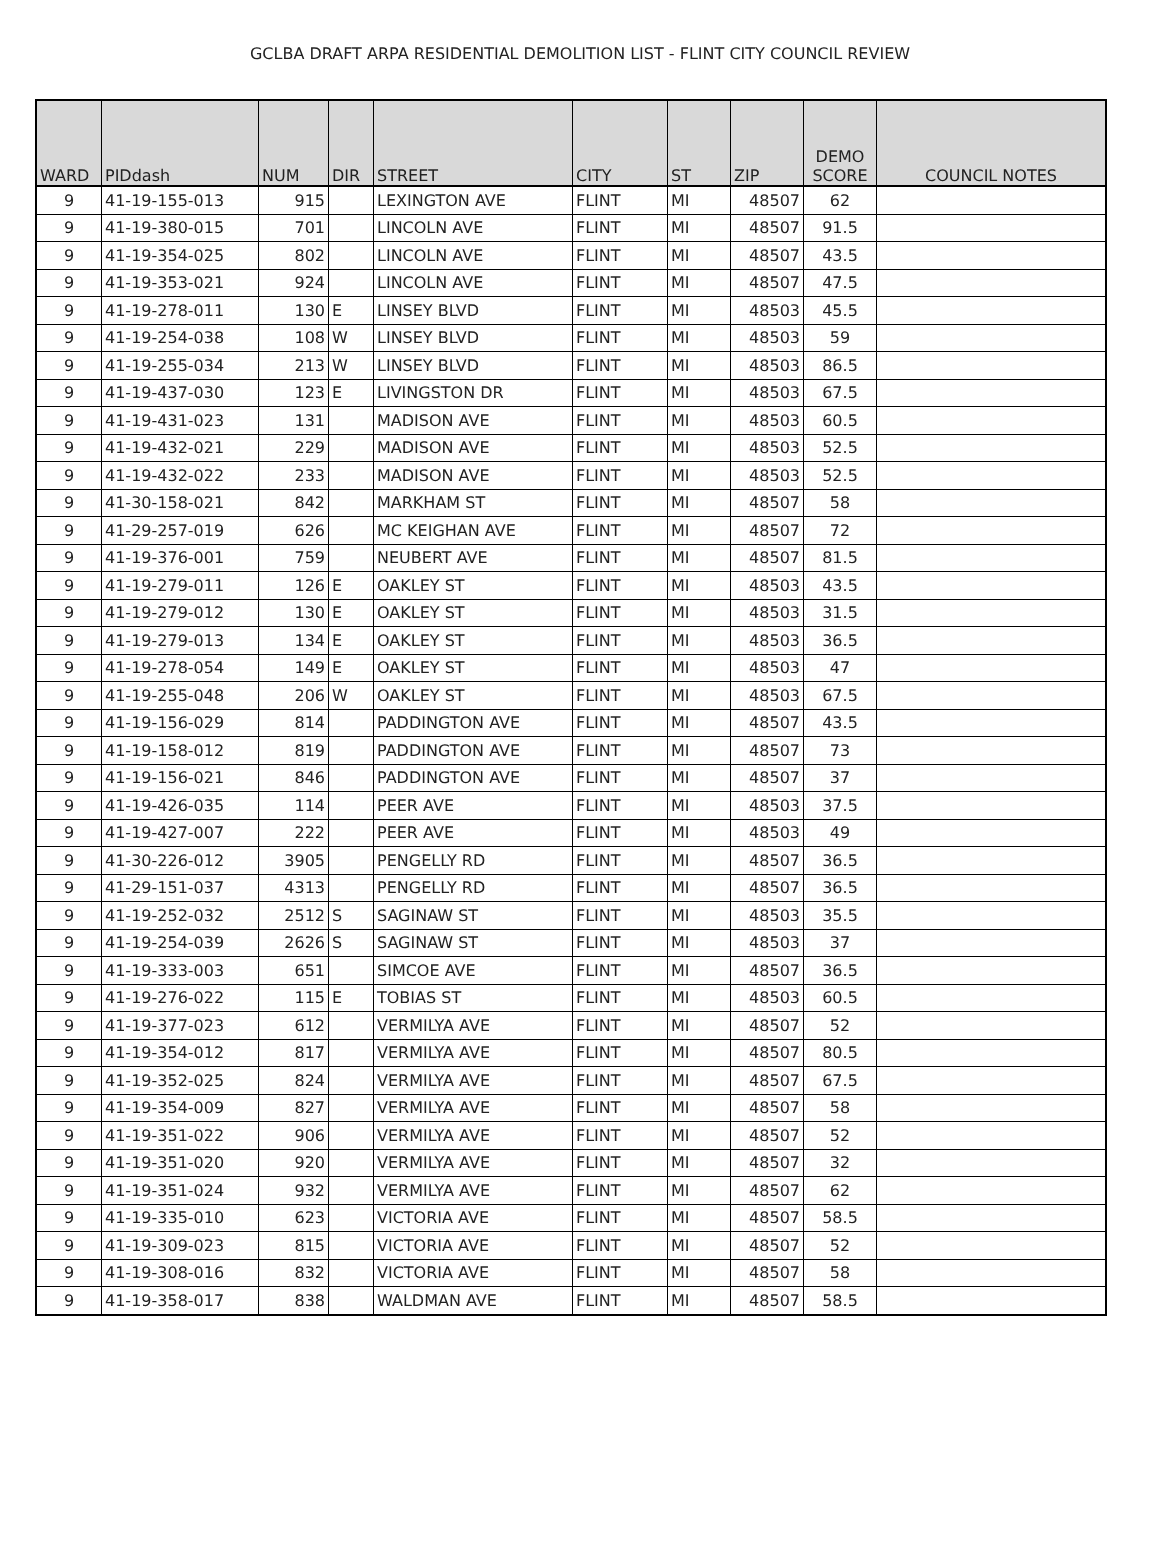GCLBA DRAFT ARPA RESIDENTIAL DEMOLITION LIST - FLINT CITY COUNCIL REVIEW
| WARD | PIDdash | NUM | DIR | STREET | CITY | ST | ZIP | DEMO SCORE | COUNCIL NOTES |
| --- | --- | --- | --- | --- | --- | --- | --- | --- | --- |
| 9 | 41-19-155-013 | 915 | | LEXINGTON AVE | FLINT | MI | 48507 | 62 | |
| 9 | 41-19-380-015 | 701 | | LINCOLN AVE | FLINT | MI | 48507 | 91.5 | |
| 9 | 41-19-354-025 | 802 | | LINCOLN AVE | FLINT | MI | 48507 | 43.5 | |
| 9 | 41-19-353-021 | 924 | | LINCOLN AVE | FLINT | MI | 48507 | 47.5 | |
| 9 | 41-19-278-011 | 130 | E | LINSEY BLVD | FLINT | MI | 48503 | 45.5 | |
| 9 | 41-19-254-038 | 108 | W | LINSEY BLVD | FLINT | MI | 48503 | 59 | |
| 9 | 41-19-255-034 | 213 | W | LINSEY BLVD | FLINT | MI | 48503 | 86.5 | |
| 9 | 41-19-437-030 | 123 | E | LIVINGSTON DR | FLINT | MI | 48503 | 67.5 | |
| 9 | 41-19-431-023 | 131 | | MADISON AVE | FLINT | MI | 48503 | 60.5 | |
| 9 | 41-19-432-021 | 229 | | MADISON AVE | FLINT | MI | 48503 | 52.5 | |
| 9 | 41-19-432-022 | 233 | | MADISON AVE | FLINT | MI | 48503 | 52.5 | |
| 9 | 41-30-158-021 | 842 | | MARKHAM ST | FLINT | MI | 48507 | 58 | |
| 9 | 41-29-257-019 | 626 | | MC KEIGHAN AVE | FLINT | MI | 48507 | 72 | |
| 9 | 41-19-376-001 | 759 | | NEUBERT AVE | FLINT | MI | 48507 | 81.5 | |
| 9 | 41-19-279-011 | 126 | E | OAKLEY ST | FLINT | MI | 48503 | 43.5 | |
| 9 | 41-19-279-012 | 130 | E | OAKLEY ST | FLINT | MI | 48503 | 31.5 | |
| 9 | 41-19-279-013 | 134 | E | OAKLEY ST | FLINT | MI | 48503 | 36.5 | |
| 9 | 41-19-278-054 | 149 | E | OAKLEY ST | FLINT | MI | 48503 | 47 | |
| 9 | 41-19-255-048 | 206 | W | OAKLEY ST | FLINT | MI | 48503 | 67.5 | |
| 9 | 41-19-156-029 | 814 | | PADDINGTON AVE | FLINT | MI | 48507 | 43.5 | |
| 9 | 41-19-158-012 | 819 | | PADDINGTON AVE | FLINT | MI | 48507 | 73 | |
| 9 | 41-19-156-021 | 846 | | PADDINGTON AVE | FLINT | MI | 48507 | 37 | |
| 9 | 41-19-426-035 | 114 | | PEER AVE | FLINT | MI | 48503 | 37.5 | |
| 9 | 41-19-427-007 | 222 | | PEER AVE | FLINT | MI | 48503 | 49 | |
| 9 | 41-30-226-012 | 3905 | | PENGELLY RD | FLINT | MI | 48507 | 36.5 | |
| 9 | 41-29-151-037 | 4313 | | PENGELLY RD | FLINT | MI | 48507 | 36.5 | |
| 9 | 41-19-252-032 | 2512 | S | SAGINAW ST | FLINT | MI | 48503 | 35.5 | |
| 9 | 41-19-254-039 | 2626 | S | SAGINAW ST | FLINT | MI | 48503 | 37 | |
| 9 | 41-19-333-003 | 651 | | SIMCOE AVE | FLINT | MI | 48507 | 36.5 | |
| 9 | 41-19-276-022 | 115 | E | TOBIAS ST | FLINT | MI | 48503 | 60.5 | |
| 9 | 41-19-377-023 | 612 | | VERMILYA AVE | FLINT | MI | 48507 | 52 | |
| 9 | 41-19-354-012 | 817 | | VERMILYA AVE | FLINT | MI | 48507 | 80.5 | |
| 9 | 41-19-352-025 | 824 | | VERMILYA AVE | FLINT | MI | 48507 | 67.5 | |
| 9 | 41-19-354-009 | 827 | | VERMILYA AVE | FLINT | MI | 48507 | 58 | |
| 9 | 41-19-351-022 | 906 | | VERMILYA AVE | FLINT | MI | 48507 | 52 | |
| 9 | 41-19-351-020 | 920 | | VERMILYA AVE | FLINT | MI | 48507 | 32 | |
| 9 | 41-19-351-024 | 932 | | VERMILYA AVE | FLINT | MI | 48507 | 62 | |
| 9 | 41-19-335-010 | 623 | | VICTORIA AVE | FLINT | MI | 48507 | 58.5 | |
| 9 | 41-19-309-023 | 815 | | VICTORIA AVE | FLINT | MI | 48507 | 52 | |
| 9 | 41-19-308-016 | 832 | | VICTORIA AVE | FLINT | MI | 48507 | 58 | |
| 9 | 41-19-358-017 | 838 | | WALDMAN AVE | FLINT | MI | 48507 | 58.5 | |